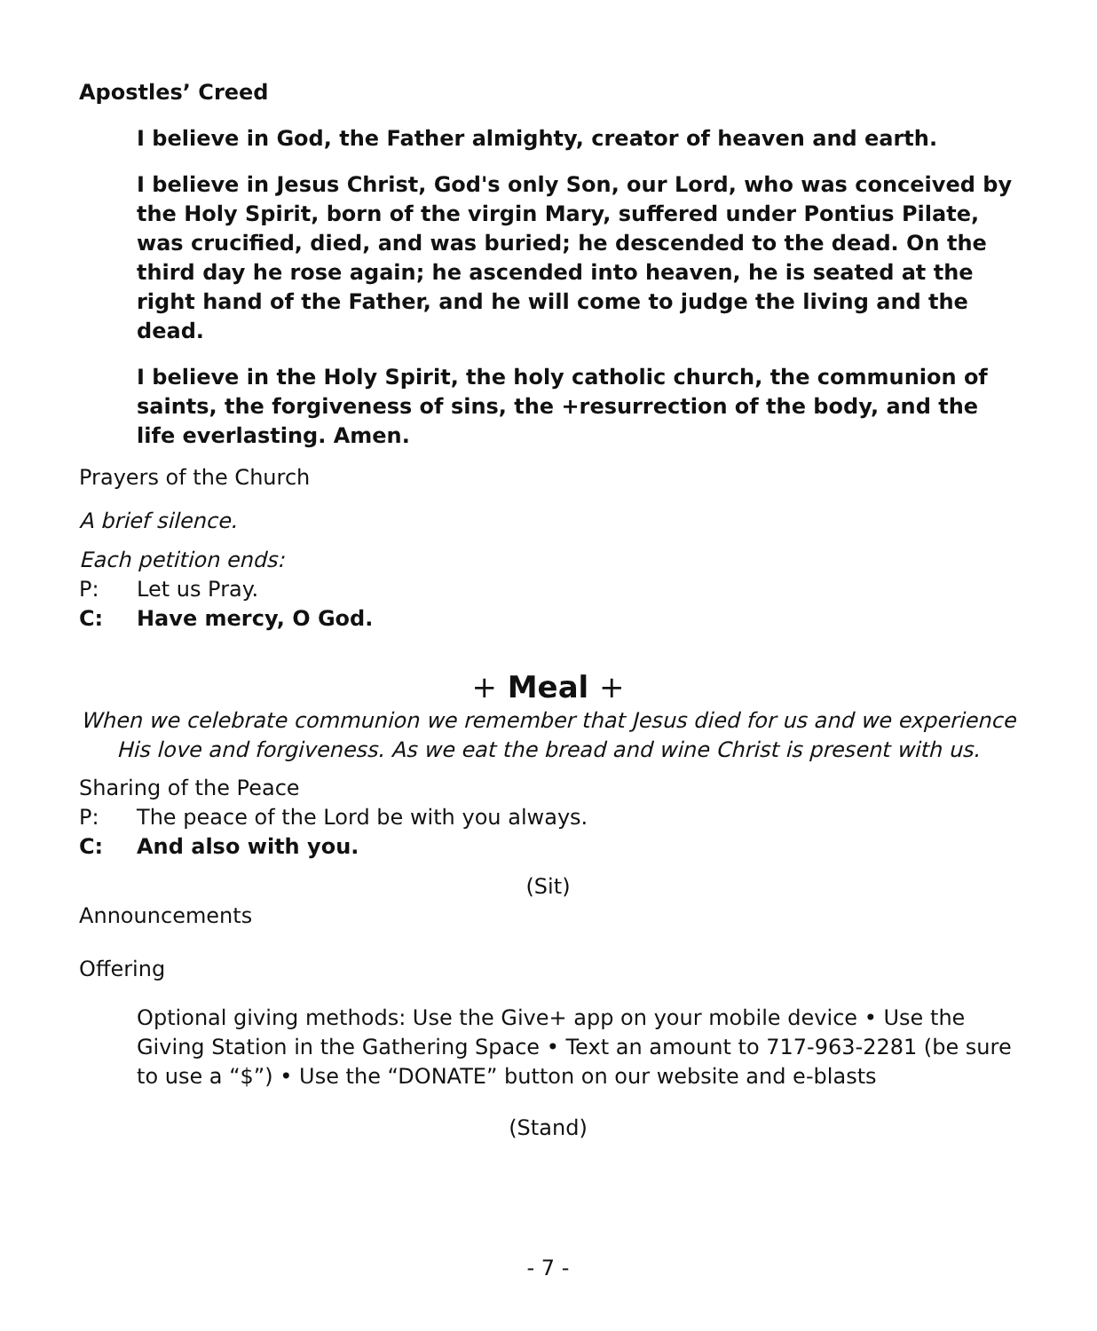Apostles’ Creed
I believe in God, the Father almighty, creator of heaven and earth.
I believe in Jesus Christ, God's only Son, our Lord, who was conceived by the Holy Spirit, born of the virgin Mary, suffered under Pontius Pilate, was crucified, died, and was buried; he descended to the dead. On the third day he rose again; he ascended into heaven, he is seated at the right hand of the Father, and he will come to judge the living and the dead.
I believe in the Holy Spirit, the holy catholic church, the communion of saints, the forgiveness of sins, the +resurrection of the body, and the life everlasting. Amen.
Prayers of the Church
A brief silence.
Each petition ends:
P: Let us Pray.
C: Have mercy, O God.
+ Meal +
When we celebrate communion we remember that Jesus died for us and we experience His love and forgiveness. As we eat the bread and wine Christ is present with us.
Sharing of the Peace
P: The peace of the Lord be with you always.
C: And also with you.
(Sit)
Announcements
Offering
Optional giving methods: Use the Give+ app on your mobile device • Use the Giving Station in the Gathering Space • Text an amount to 717-963-2281 (be sure to use a “$”) • Use the “DONATE” button on our website and e-blasts
(Stand)
- 7 -